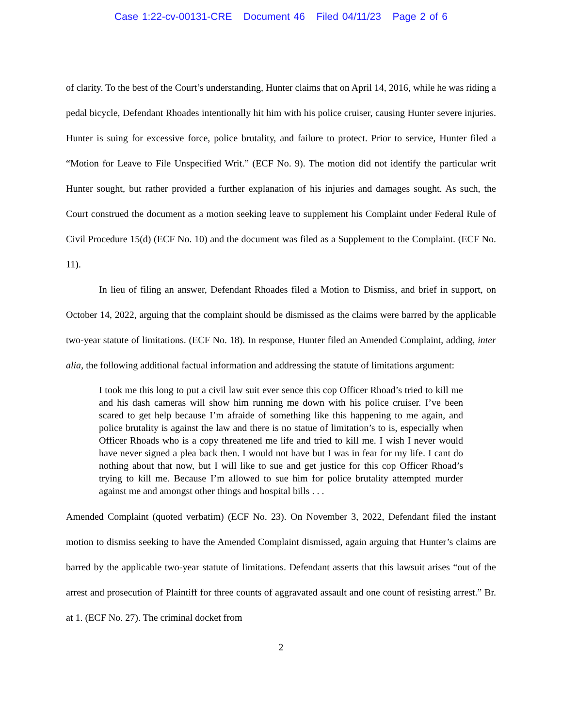Case 1:22-cv-00131-CRE Document 46 Filed 04/11/23 Page 2 of 6
of clarity. To the best of the Court’s understanding, Hunter claims that on April 14, 2016, while he was riding a pedal bicycle, Defendant Rhoades intentionally hit him with his police cruiser, causing Hunter severe injuries. Hunter is suing for excessive force, police brutality, and failure to protect. Prior to service, Hunter filed a “Motion for Leave to File Unspecified Writ.” (ECF No. 9). The motion did not identify the particular writ Hunter sought, but rather provided a further explanation of his injuries and damages sought. As such, the Court construed the document as a motion seeking leave to supplement his Complaint under Federal Rule of Civil Procedure 15(d) (ECF No. 10) and the document was filed as a Supplement to the Complaint. (ECF No. 11).
In lieu of filing an answer, Defendant Rhoades filed a Motion to Dismiss, and brief in support, on October 14, 2022, arguing that the complaint should be dismissed as the claims were barred by the applicable two-year statute of limitations. (ECF No. 18). In response, Hunter filed an Amended Complaint, adding, inter alia, the following additional factual information and addressing the statute of limitations argument:
I took me this long to put a civil law suit ever sence this cop Officer Rhoad’s tried to kill me and his dash cameras will show him running me down with his police cruiser. I’ve been scared to get help because I’m afraide of something like this happening to me again, and police brutality is against the law and there is no statue of limitation’s to is, especially when Officer Rhoads who is a copy threatened me life and tried to kill me. I wish I never would have never signed a plea back then. I would not have but I was in fear for my life. I cant do nothing about that now, but I will like to sue and get justice for this cop Officer Rhoad’s trying to kill me. Because I’m allowed to sue him for police brutality attempted murder against me and amongst other things and hospital bills . . .
Amended Complaint (quoted verbatim) (ECF No. 23). On November 3, 2022, Defendant filed the instant motion to dismiss seeking to have the Amended Complaint dismissed, again arguing that Hunter’s claims are barred by the applicable two-year statute of limitations. Defendant asserts that this lawsuit arises “out of the arrest and prosecution of Plaintiff for three counts of aggravated assault and one count of resisting arrest.” Br. at 1. (ECF No. 27). The criminal docket from
2